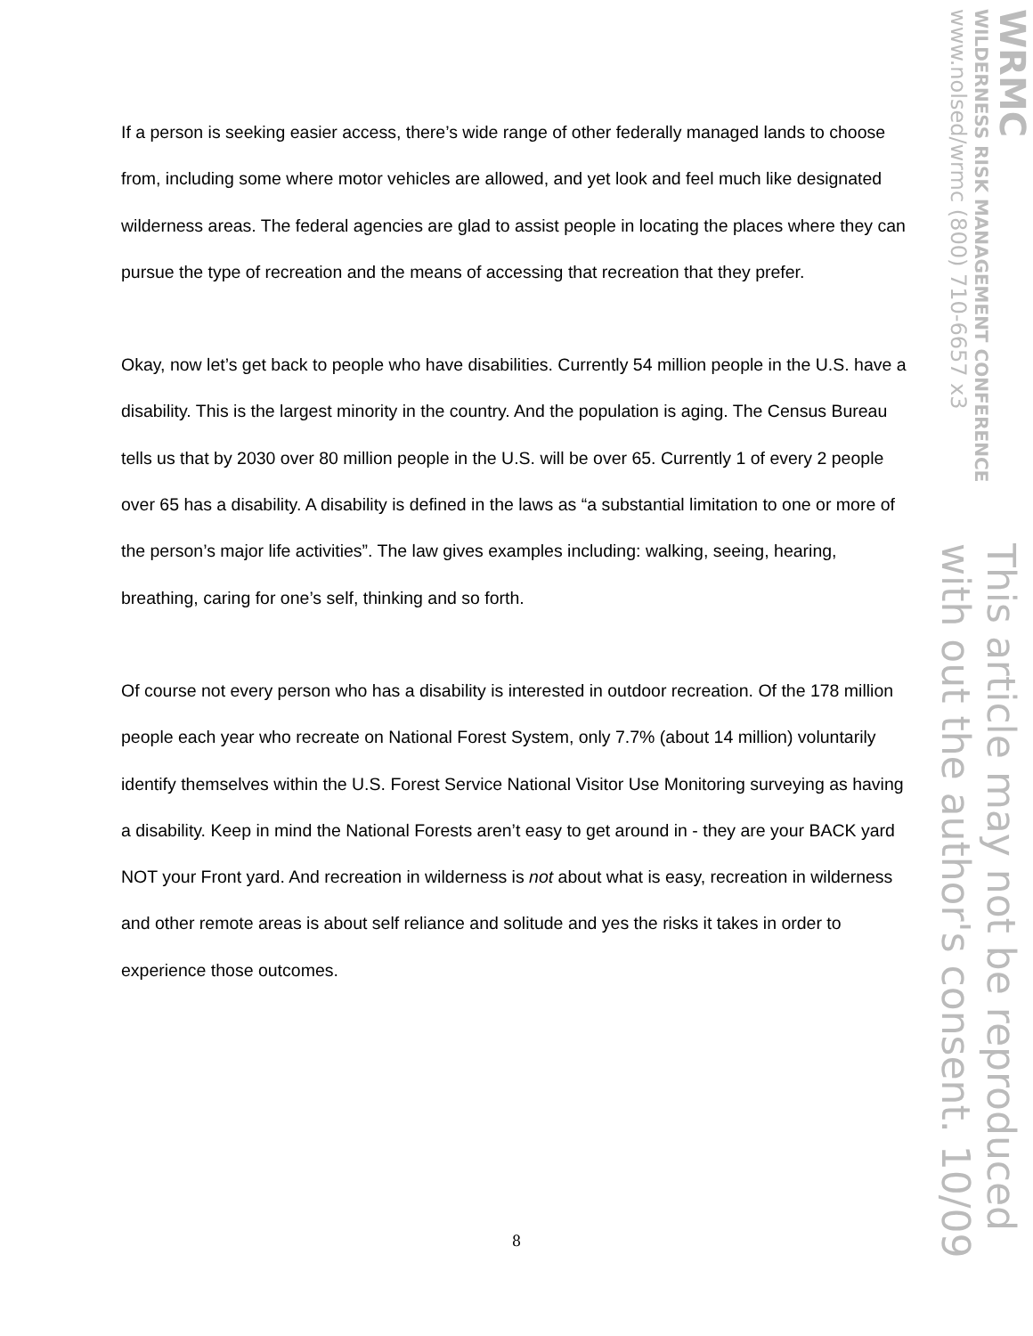If a person is seeking easier access, there’s wide range of other federally managed lands to choose from, including some where motor vehicles are allowed, and yet look and feel much like designated wilderness areas. The federal agencies are glad to assist people in locating the places where they can pursue the type of recreation and the means of accessing that recreation that they prefer.
Okay, now let’s get back to people who have disabilities. Currently 54 million people in the U.S. have a disability. This is the largest minority in the country. And the population is aging. The Census Bureau tells us that by 2030 over 80 million people in the U.S. will be over 65. Currently 1 of every 2 people over 65 has a disability. A disability is defined in the laws as “a substantial limitation to one or more of the person’s major life activities”. The law gives examples including: walking, seeing, hearing, breathing, caring for one’s self, thinking and so forth.
Of course not every person who has a disability is interested in outdoor recreation. Of the 178 million people each year who recreate on National Forest System, only 7.7% (about 14 million) voluntarily identify themselves within the U.S. Forest Service National Visitor Use Monitoring surveying as having a disability. Keep in mind the National Forests aren’t easy to get around in - they are your BACK yard NOT your Front yard. And recreation in wilderness is not about what is easy, recreation in wilderness and other remote areas is about self reliance and solitude and yes the risks it takes in order to experience those outcomes.
WRMC
WILDERNESS RISK MANAGEMENT CONFERENCE
www.nolsed/wrmc (800) 710-6657 x3
This article may not be reproduced
with out the author's consent. 10/09
8